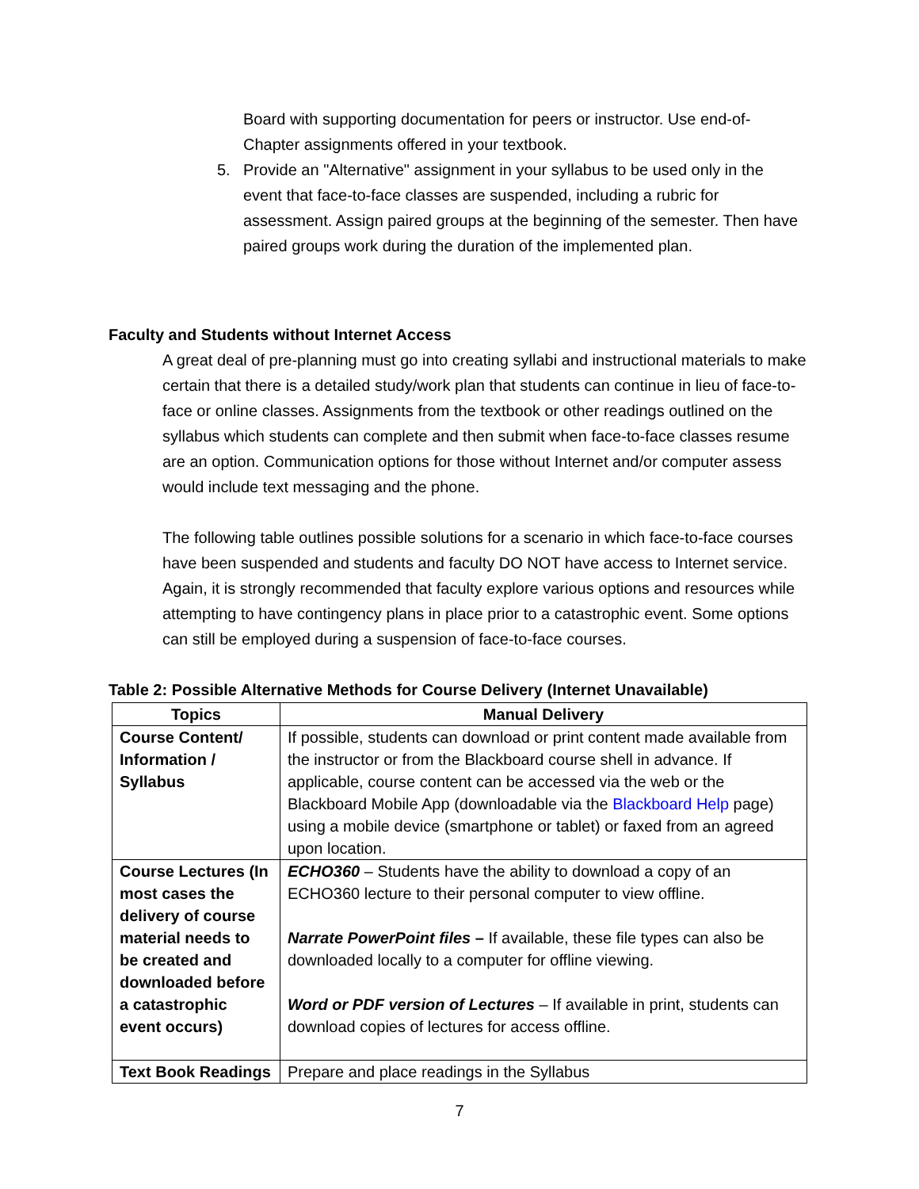Board with supporting documentation for peers or instructor. Use end-of-Chapter assignments offered in your textbook.
5. Provide an "Alternative" assignment in your syllabus to be used only in the event that face-to-face classes are suspended, including a rubric for assessment. Assign paired groups at the beginning of the semester. Then have paired groups work during the duration of the implemented plan.
Faculty and Students without Internet Access
A great deal of pre-planning must go into creating syllabi and instructional materials to make certain that there is a detailed study/work plan that students can continue in lieu of face-to-face or online classes. Assignments from the textbook or other readings outlined on the syllabus which students can complete and then submit when face-to-face classes resume are an option. Communication options for those without Internet and/or computer assess would include text messaging and the phone.
The following table outlines possible solutions for a scenario in which face-to-face courses have been suspended and students and faculty DO NOT have access to Internet service. Again, it is strongly recommended that faculty explore various options and resources while attempting to have contingency plans in place prior to a catastrophic event. Some options can still be employed during a suspension of face-to-face courses.
Table 2: Possible Alternative Methods for Course Delivery (Internet Unavailable)
| Topics | Manual Delivery |
| --- | --- |
| Course Content/ Information / Syllabus | If possible, students can download or print content made available from the instructor or from the Blackboard course shell in advance. If applicable, course content can be accessed via the web or the Blackboard Mobile App (downloadable via the Blackboard Help page) using a mobile device (smartphone or tablet) or faxed from an agreed upon location. |
| Course Lectures (In most cases the delivery of course material needs to be created and downloaded before a catastrophic event occurs) | ECHO360 – Students have the ability to download a copy of an ECHO360 lecture to their personal computer to view offline. Narrate PowerPoint files – If available, these file types can also be downloaded locally to a computer for offline viewing. Word or PDF version of Lectures – If available in print, students can download copies of lectures for access offline. |
| Text Book Readings | Prepare and place readings in the Syllabus |
7